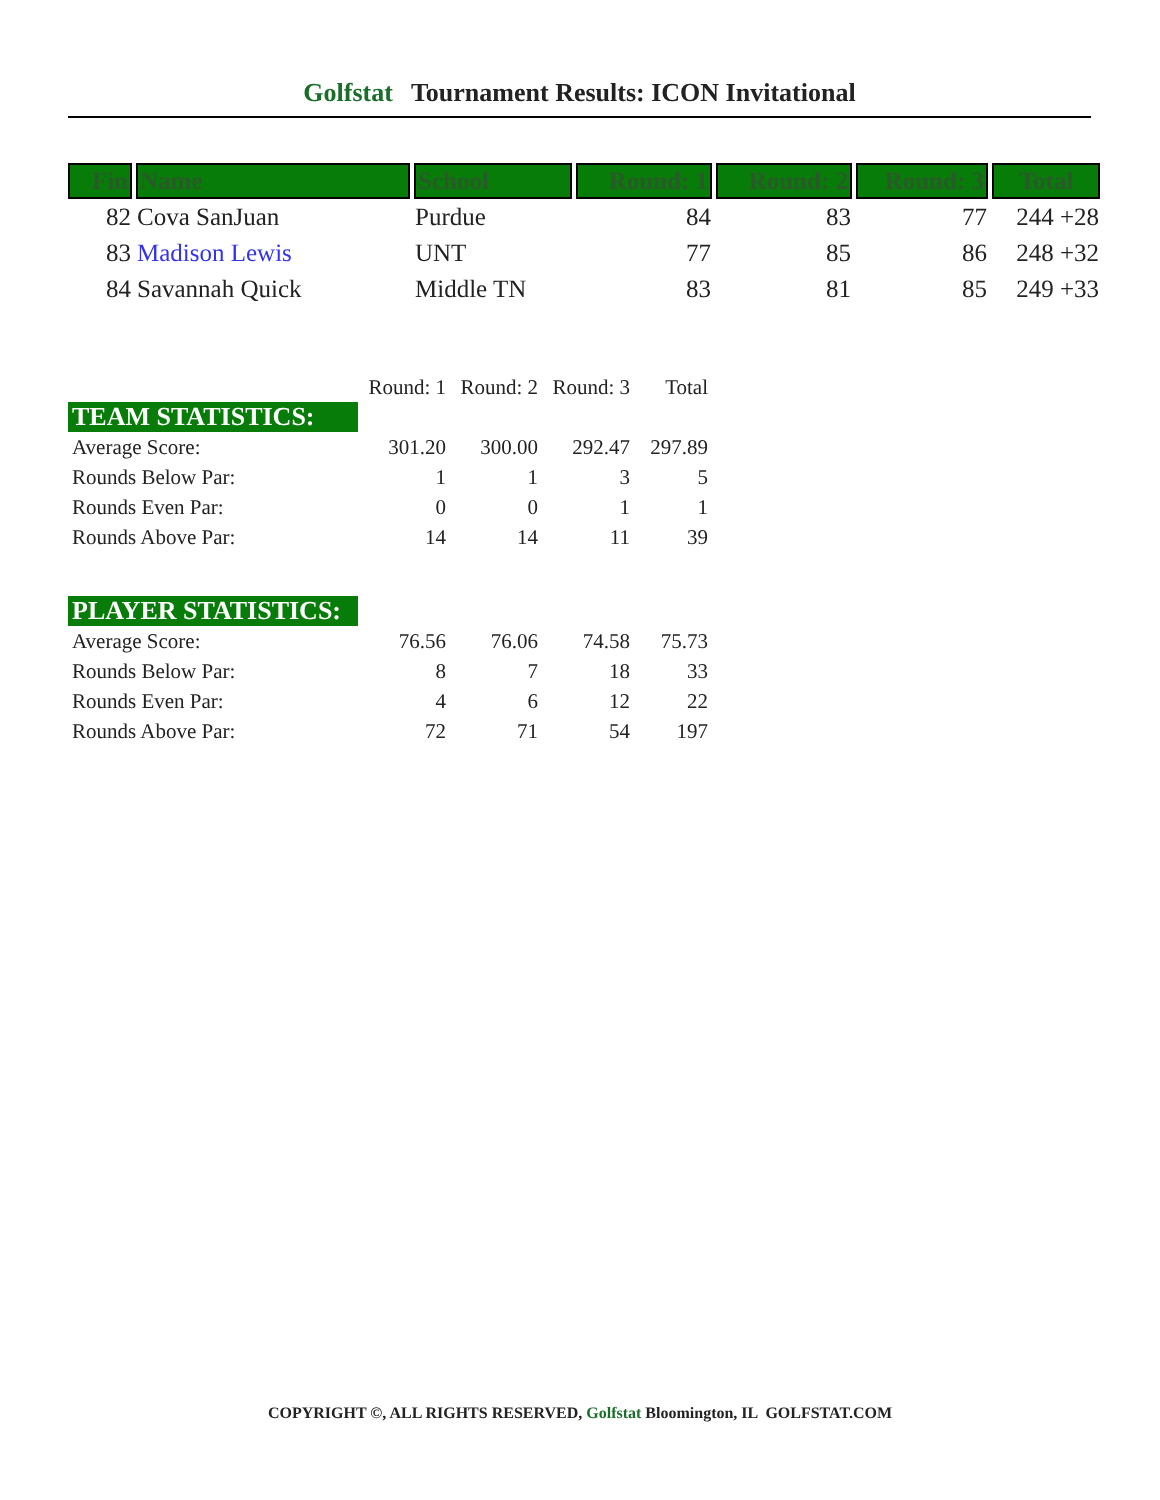Golfstat Tournament Results: ICON Invitational
| Fin | Name | School | Round: 1 | Round: 2 | Round: 3 | Total |
| --- | --- | --- | --- | --- | --- | --- |
| 82 | Cova SanJuan | Purdue | 84 | 83 | 77 | 244 +28 |
| 83 | Madison Lewis | UNT | 77 | 85 | 86 | 248 +32 |
| 84 | Savannah Quick | Middle TN | 83 | 81 | 85 | 249 +33 |
| | Round: 1 | Round: 2 | Round: 3 | Total |
| TEAM STATISTICS: | | | | |
| Average Score: | 301.20 | 300.00 | 292.47 | 297.89 |
| Rounds Below Par: | 1 | 1 | 3 | 5 |
| Rounds Even Par: | 0 | 0 | 1 | 1 |
| Rounds Above Par: | 14 | 14 | 11 | 39 |
| PLAYER STATISTICS: | | | | |
| Average Score: | 76.56 | 76.06 | 74.58 | 75.73 |
| Rounds Below Par: | 8 | 7 | 18 | 33 |
| Rounds Even Par: | 4 | 6 | 12 | 22 |
| Rounds Above Par: | 72 | 71 | 54 | 197 |
COPYRIGHT ©, ALL RIGHTS RESERVED, Golfstat Bloomington, IL GOLFSTAT.COM